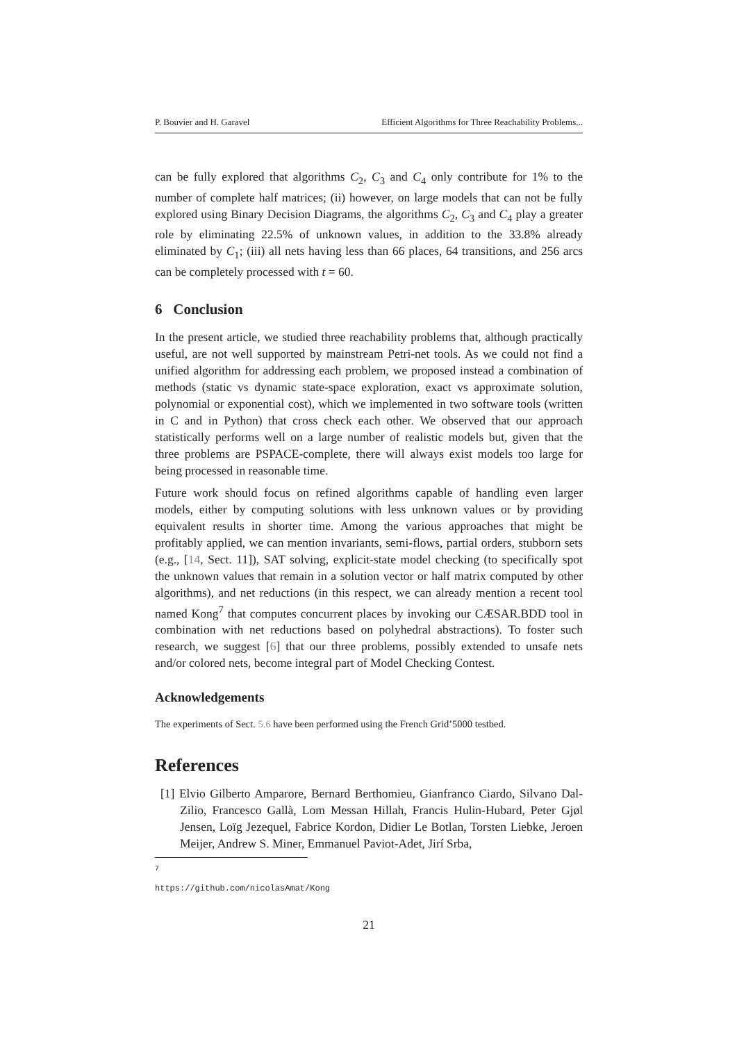P. Bouvier and H. Garavel Efficient Algorithms for Three Reachability Problems...
can be fully explored that algorithms C<sub>2</sub>, C<sub>3</sub> and C<sub>4</sub> only contribute for 1% to the number of complete half matrices; (ii) however, on large models that can not be fully explored using Binary Decision Diagrams, the algorithms C<sub>2</sub>, C<sub>3</sub> and C<sub>4</sub> play a greater role by eliminating 22.5% of unknown values, in addition to the 33.8% already eliminated by C<sub>1</sub>; (iii) all nets having less than 66 places, 64 transitions, and 256 arcs can be completely processed with t = 60.
6 Conclusion
In the present article, we studied three reachability problems that, although practically useful, are not well supported by mainstream Petri-net tools. As we could not find a unified algorithm for addressing each problem, we proposed instead a combination of methods (static vs dynamic state-space exploration, exact vs approximate solution, polynomial or exponential cost), which we implemented in two software tools (written in C and in Python) that cross check each other. We observed that our approach statistically performs well on a large number of realistic models but, given that the three problems are PSPACE-complete, there will always exist models too large for being processed in reasonable time.
Future work should focus on refined algorithms capable of handling even larger models, either by computing solutions with less unknown values or by providing equivalent results in shorter time. Among the various approaches that might be profitably applied, we can mention invariants, semi-flows, partial orders, stubborn sets (e.g., [14, Sect. 11]), SAT solving, explicit-state model checking (to specifically spot the unknown values that remain in a solution vector or half matrix computed by other algorithms), and net reductions (in this respect, we can already mention a recent tool named Kong<sup>7</sup> that computes concurrent places by invoking our CÆSAR.BDD tool in combination with net reductions based on polyhedral abstractions). To foster such research, we suggest [6] that our three problems, possibly extended to unsafe nets and/or colored nets, become integral part of Model Checking Contest.
Acknowledgements
The experiments of Sect. 5.6 have been performed using the French Grid’5000 testbed.
References
[1] Elvio Gilberto Amparore, Bernard Berthomieu, Gianfranco Ciardo, Silvano Dal-Zilio, Francesco Gallà, Lom Messan Hillah, Francis Hulin-Hubard, Peter Gjøl Jensen, Loïg Jezequel, Fabrice Kordon, Didier Le Botlan, Torsten Liebke, Jeroen Meijer, Andrew S. Miner, Emmanuel Paviot-Adet, Jirí Srba,
<sup>7</sup> https://github.com/nicolasAmat/Kong
21